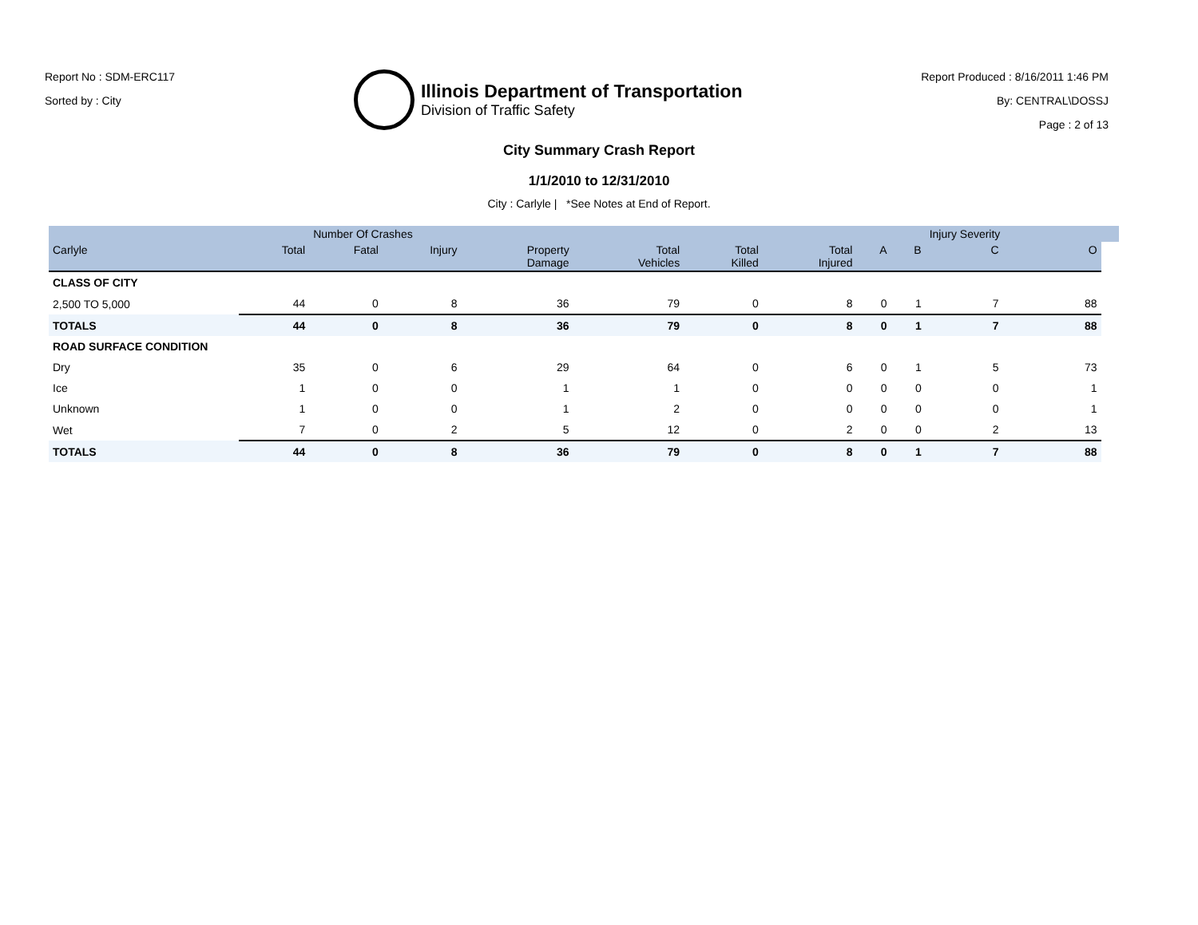Report No : SDM-ERC117
Sorted by : City
Illinois Department of Transportation
Division of Traffic Safety
Report Produced : 8/16/2011 1:46 PM
By: CENTRAL\DOSSJ
Page : 2 of 13
City Summary Crash Report
1/1/2010 to 12/31/2010
City : Carlyle | *See Notes at End of Report.
| | | Number Of Crashes | | | | | | | | Injury Severity | | |
| --- | --- | --- | --- | --- | --- | --- | --- | --- | --- | --- | --- | --- |
| Carlyle | Total | Fatal | Injury | Property Damage | Total Vehicles | Total Killed | Total Injured | A | B | C | O | |
| CLASS OF CITY | | | | | | | | | | | | |
| 2,500 TO 5,000 | 44 | 0 | 8 | 36 | 79 | 0 | 8 | 0 | 1 | 7 | 88 | |
| TOTALS | 44 | 0 | 8 | 36 | 79 | 0 | 8 | 0 | 1 | 7 | 88 | |
| ROAD SURFACE CONDITION | | | | | | | | | | | | |
| Dry | 35 | 0 | 6 | 29 | 64 | 0 | 6 | 0 | 1 | 5 | 73 | |
| Ice | 1 | 0 | 0 | 1 | 1 | 0 | 0 | 0 | 0 | 0 | 1 | |
| Unknown | 1 | 0 | 0 | 1 | 2 | 0 | 0 | 0 | 0 | 0 | 1 | |
| Wet | 7 | 0 | 2 | 5 | 12 | 0 | 2 | 0 | 0 | 2 | 13 | |
| TOTALS | 44 | 0 | 8 | 36 | 79 | 0 | 8 | 0 | 1 | 7 | 88 | |